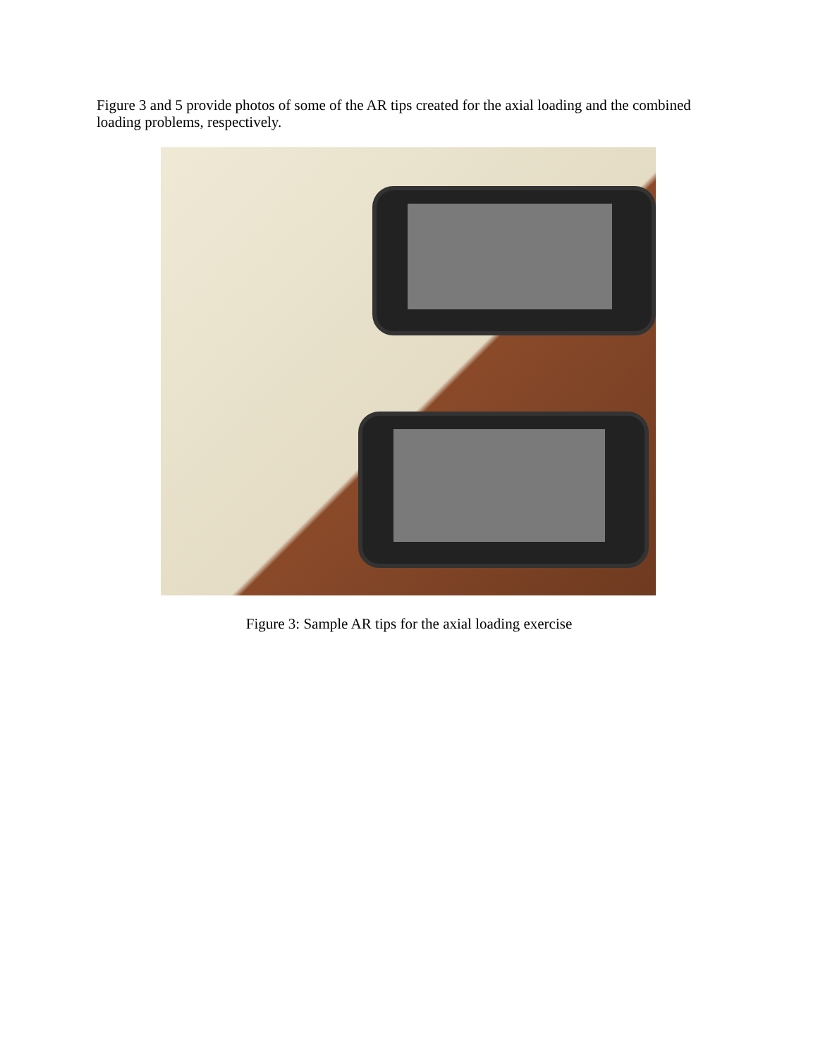Figure 3 and 5 provide photos of some of the AR tips created for the axial loading and the combined loading problems, respectively.
Figure 3: Sample AR tips for the axial loading exercise